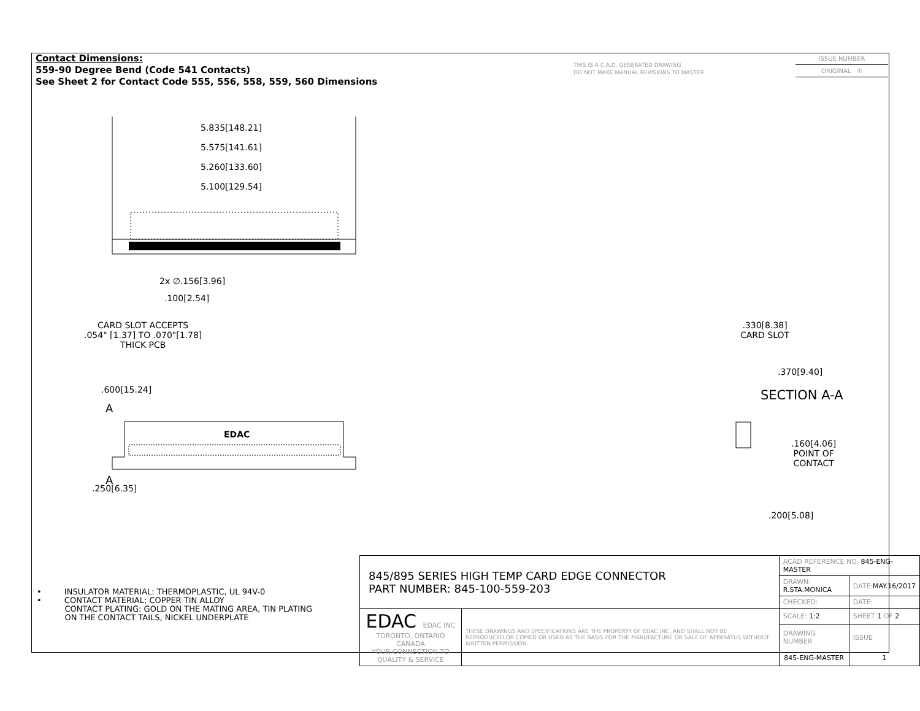Contact Dimensions:
559-90 Degree Bend (Code 541 Contacts)
See Sheet 2 for Contact Code 555, 556, 558, 559, 560 Dimensions
THIS IS A C.A.D. GENERATED DRAWING
DO NOT MAKE MANUAL REVISIONS TO MASTER.
ISSUE NUMBER
ORIGINAL ①
5.835[148.21]
5.575[141.61]
5.260[133.60]
5.100[129.54]
2x ∅.156[3.96]
.100[2.54]
CARD SLOT ACCEPTS
.054" [1.37] TO .070"[1.78]
THICK PCB
.600[15.24]
A
EDAC
A
.250[6.35]
.330[8.38]
CARD SLOT
.370[9.40]
SECTION A-A
.160[4.06]
POINT OF
CONTACT
.200[5.08]
• INSULATOR MATERIAL: THERMOPLASTIC, UL 94V-0
• CONTACT MATERIAL; COPPER TIN ALLOY
CONTACT PLATING: GOLD ON THE MATING AREA, TIN PLATING
ON THE CONTACT TAILS, NICKEL UNDERPLATE
| 845/895 SERIES HIGH TEMP CARD EDGE CONNECTOR PART NUMBER: 845-100-559-203 | | ACAD REFERENCE NO. 845-ENG-MASTER | | |
| | | DRAWN: R.STA.MONICA | DATE: MAY.16/2017 | |
| | | CHECKED: | DATE: | |
| EDAC EDAC INC TORONTO, ONTARIO CANADA YOUR CONNECTION TO QUALITY & SERVICE | THESE DRAWINGS AND SPECIFICATIONS ARE THE PROPERTY OF EDAC INC.,AND SHALL NOT BE REPRODUCED,OR COPIED OR USED AS THE BASIS FOR THE MANUFACTURE OR SALE OF APPARATUS WITHOUT WRITTEN PERMISSION. | SCALE: 1:2 | SHEET 1 OF 2 | |
| | | DRAWING NUMBER | | ISSUE |
| | | 845-ENG-MASTER | | 1 |